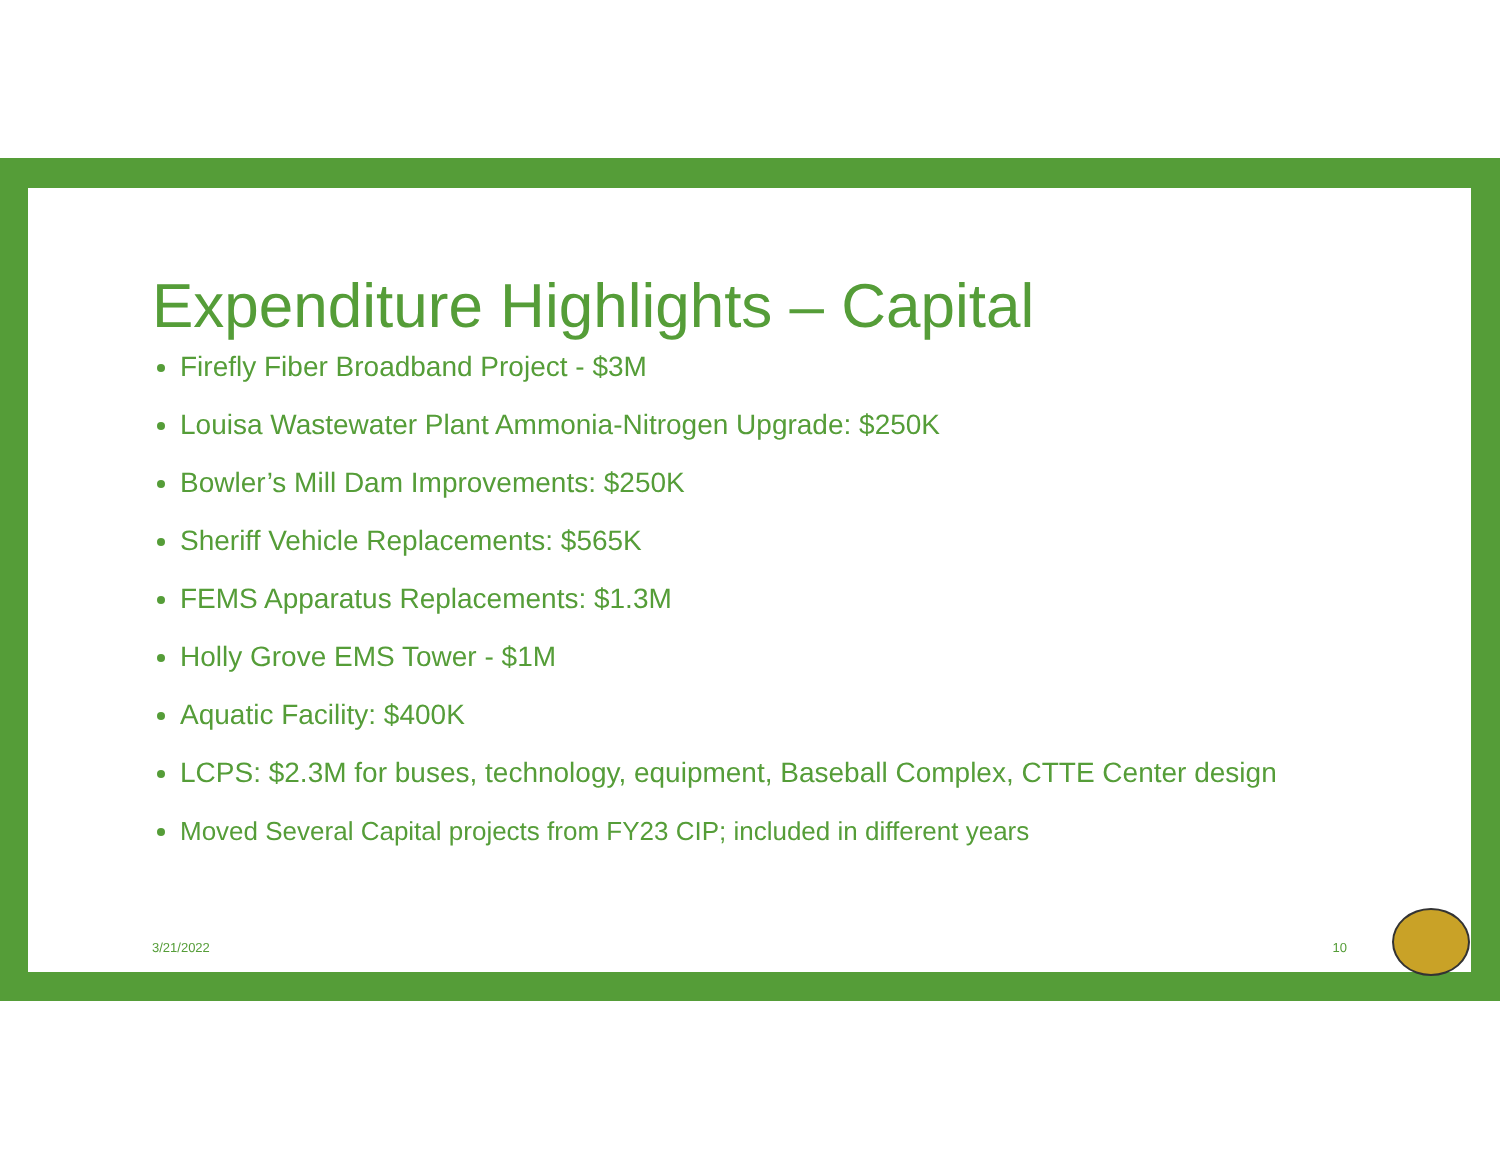Expenditure Highlights – Capital
Firefly Fiber Broadband Project - $3M
Louisa Wastewater Plant Ammonia-Nitrogen Upgrade: $250K
Bowler’s Mill Dam Improvements: $250K
Sheriff Vehicle Replacements: $565K
FEMS Apparatus Replacements: $1.3M
Holly Grove EMS Tower - $1M
Aquatic Facility: $400K
LCPS: $2.3M for buses, technology, equipment, Baseball Complex, CTTE Center design
Moved Several Capital projects from FY23 CIP; included in different years
3/21/2022 10